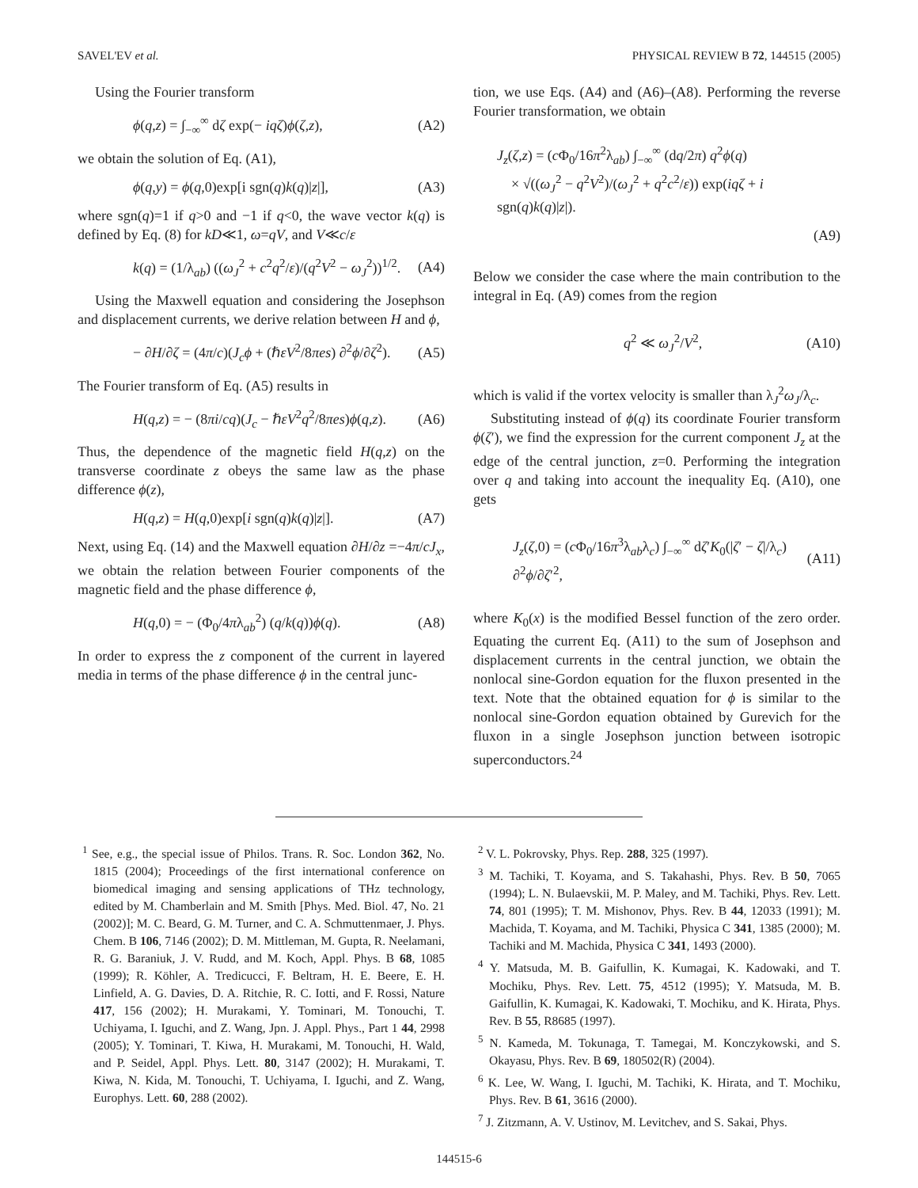SAVEL'EV et al. PHYSICAL REVIEW B 72, 144515 (2005)
Using the Fourier transform
ϕ(q,z) = ∫<sub>−∞</sub><sup>∞</sup> dζ exp(− iqζ)ϕ(ζ,z), (A2)
we obtain the solution of Eq. (A1),
ϕ(q,y) = ϕ(q,0)exp[i sgn(q)k(q)|z|], (A3)
where sgn(q)=1 if q>0 and −1 if q<0, the wave vector k(q) is defined by Eq. (8) for kD≪1, ω=qV, and V≪c/ε
k(q) = (1/λ<sub>ab</sub>) ((ω<sub>J</sub><sup>2</sup> + c<sup>2</sup>q<sup>2</sup>/ε)/(q<sup>2</sup>V<sup>2</sup> − ω<sub>J</sub><sup>2</sup>))<sup>1/2</sup>. (A4)
Using the Maxwell equation and considering the Josephson and displacement currents, we derive relation between H and ϕ,
− ∂H/∂ζ = (4π/c)(J<sub>c</sub>ϕ + (ℏεV<sup>2</sup>/8πes) ∂<sup>2</sup>ϕ/∂ζ<sup>2</sup>). (A5)
The Fourier transform of Eq. (A5) results in
H(q,z) = − (8πi/cq)(J<sub>c</sub> − ℏεV<sup>2</sup>q<sup>2</sup>/8πes)ϕ(q,z). (A6)
Thus, the dependence of the magnetic field H(q,z) on the transverse coordinate z obeys the same law as the phase difference ϕ(z),
H(q,z) = H(q,0)exp[i sgn(q)k(q)|z|]. (A7)
Next, using Eq. (14) and the Maxwell equation ∂H/∂z =−4π/cJ<sub>x</sub>, we obtain the relation between Fourier components of the magnetic field and the phase difference ϕ,
H(q,0) = − (Φ<sub>0</sub>/4πλ<sub>ab</sub><sup>2</sup>) (q/k(q))ϕ(q). (A8)
In order to express the z component of the current in layered media in terms of the phase difference ϕ in the central junc-
tion, we use Eqs. (A4) and (A6)–(A8). Performing the reverse Fourier transformation, we obtain
J<sub>z</sub>(ζ,z) = (c Φ<sub>0</sub>/16π<sup>2</sup>λ<sub>ab</sub>) ∫<sub>−∞</sub><sup>∞</sup> (dq/2π) q<sup>2</sup>ϕ(q)
× √((ω<sub>J</sub><sup>2</sup> − q<sup>2</sup>V<sup>2</sup>)/(ω<sub>J</sub><sup>2</sup> + q<sup>2</sup>c<sup>2</sup>/ε)) exp(iqζ + i sgn(q)k(q)|z|).
(A9)
Below we consider the case where the main contribution to the integral in Eq. (A9) comes from the region
q<sup>2</sup> ≪ ω<sub>J</sub><sup>2</sup>/V<sup>2</sup>, (A10)
which is valid if the vortex velocity is smaller than λ<sub>J</sub><sup>2</sup>ω<sub>J</sub>/λ<sub>c</sub>.
Substituting instead of ϕ(q) its coordinate Fourier transform ϕ(ζ′), we find the expression for the current component J<sub>z</sub> at the edge of the central junction, z=0. Performing the integration over q and taking into account the inequality Eq. (A10), one gets
J<sub>z</sub>(ζ,0) = (c Φ<sub>0</sub>/16π<sup>3</sup>λ<sub>ab</sub>λ<sub>c</sub>) ∫<sub>−∞</sub><sup>∞</sup> dζ′K<sub>0</sub>(|ζ′ − ζ|/λ<sub>c</sub>) ∂<sup>2</sup>ϕ/∂ζ′<sup>2</sup>, (A11)
where K<sub>0</sub>(x) is the modified Bessel function of the zero order. Equating the current Eq. (A11) to the sum of Josephson and displacement currents in the central junction, we obtain the nonlocal sine-Gordon equation for the fluxon presented in the text. Note that the obtained equation for ϕ is similar to the nonlocal sine-Gordon equation obtained by Gurevich for the fluxon in a single Josephson junction between isotropic superconductors.<sup>24</sup>
<sup>1</sup> See, e.g., the special issue of Philos. Trans. R. Soc. London 362, No. 1815 (2004); Proceedings of the first international conference on biomedical imaging and sensing applications of THz technology, edited by M. Chamberlain and M. Smith [Phys. Med. Biol. 47, No. 21 (2002)]; M. C. Beard, G. M. Turner, and C. A. Schmuttenmaer, J. Phys. Chem. B 106, 7146 (2002); D. M. Mittleman, M. Gupta, R. Neelamani, R. G. Baraniuk, J. V. Rudd, and M. Koch, Appl. Phys. B 68, 1085 (1999); R. Köhler, A. Tredicucci, F. Beltram, H. E. Beere, E. H. Linfield, A. G. Davies, D. A. Ritchie, R. C. Iotti, and F. Rossi, Nature 417, 156 (2002); H. Murakami, Y. Tominari, M. Tonouchi, T. Uchiyama, I. Iguchi, and Z. Wang, Jpn. J. Appl. Phys., Part 1 44, 2998 (2005); Y. Tominari, T. Kiwa, H. Murakami, M. Tonouchi, H. Wald, and P. Seidel, Appl. Phys. Lett. 80, 3147 (2002); H. Murakami, T. Kiwa, N. Kida, M. Tonouchi, T. Uchiyama, I. Iguchi, and Z. Wang, Europhys. Lett. 60, 288 (2002).
<sup>2</sup> V. L. Pokrovsky, Phys. Rep. 288, 325 (1997).
<sup>3</sup> M. Tachiki, T. Koyama, and S. Takahashi, Phys. Rev. B 50, 7065 (1994); L. N. Bulaevskii, M. P. Maley, and M. Tachiki, Phys. Rev. Lett. 74, 801 (1995); T. M. Mishonov, Phys. Rev. B 44, 12033 (1991); M. Machida, T. Koyama, and M. Tachiki, Physica C 341, 1385 (2000); M. Tachiki and M. Machida, Physica C 341, 1493 (2000).
<sup>4</sup> Y. Matsuda, M. B. Gaifullin, K. Kumagai, K. Kadowaki, and T. Mochiku, Phys. Rev. Lett. 75, 4512 (1995); Y. Matsuda, M. B. Gaifullin, K. Kumagai, K. Kadowaki, T. Mochiku, and K. Hirata, Phys. Rev. B 55, R8685 (1997).
<sup>5</sup> N. Kameda, M. Tokunaga, T. Tamegai, M. Konczykowski, and S. Okayasu, Phys. Rev. B 69, 180502(R) (2004).
<sup>6</sup> K. Lee, W. Wang, I. Iguchi, M. Tachiki, K. Hirata, and T. Mochiku, Phys. Rev. B 61, 3616 (2000).
<sup>7</sup> J. Zitzmann, A. V. Ustinov, M. Levitchev, and S. Sakai, Phys.
144515-6